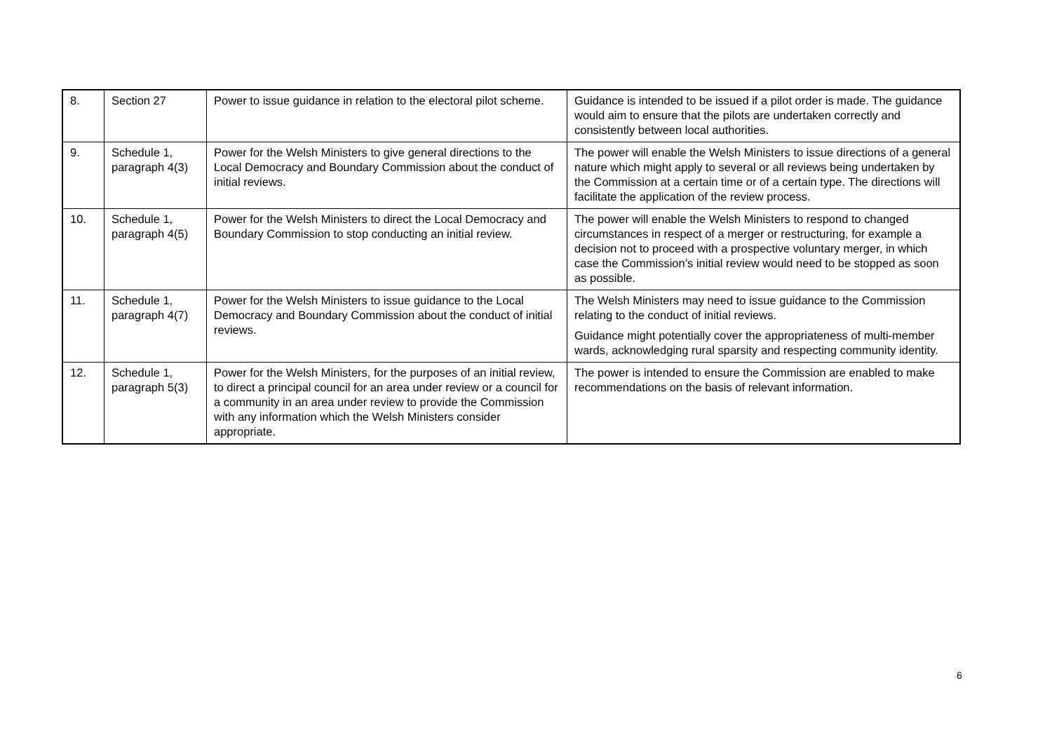| 8. | Section 27 | Power to issue guidance in relation to the electoral pilot scheme. | Guidance is intended to be issued if a pilot order is made. The guidance would aim to ensure that the pilots are undertaken correctly and consistently between local authorities. |
| 9. | Schedule 1, paragraph 4(3) | Power for the Welsh Ministers to give general directions to the Local Democracy and Boundary Commission about the conduct of initial reviews. | The power will enable the Welsh Ministers to issue directions of a general nature which might apply to several or all reviews being undertaken by the Commission at a certain time or of a certain type. The directions will facilitate the application of the review process. |
| 10. | Schedule 1, paragraph 4(5) | Power for the Welsh Ministers to direct the Local Democracy and Boundary Commission to stop conducting an initial review. | The power will enable the Welsh Ministers to respond to changed circumstances in respect of a merger or restructuring, for example a decision not to proceed with a prospective voluntary merger, in which case the Commission’s initial review would need to be stopped as soon as possible. |
| 11. | Schedule 1, paragraph 4(7) | Power for the Welsh Ministers to issue guidance to the Local Democracy and Boundary Commission about the conduct of initial reviews. | The Welsh Ministers may need to issue guidance to the Commission relating to the conduct of initial reviews. Guidance might potentially cover the appropriateness of multi-member wards, acknowledging rural sparsity and respecting community identity. |
| 12. | Schedule 1, paragraph 5(3) | Power for the Welsh Ministers, for the purposes of an initial review, to direct a principal council for an area under review or a council for a community in an area under review to provide the Commission with any information which the Welsh Ministers consider appropriate. | The power is intended to ensure the Commission are enabled to make recommendations on the basis of relevant information. |
6